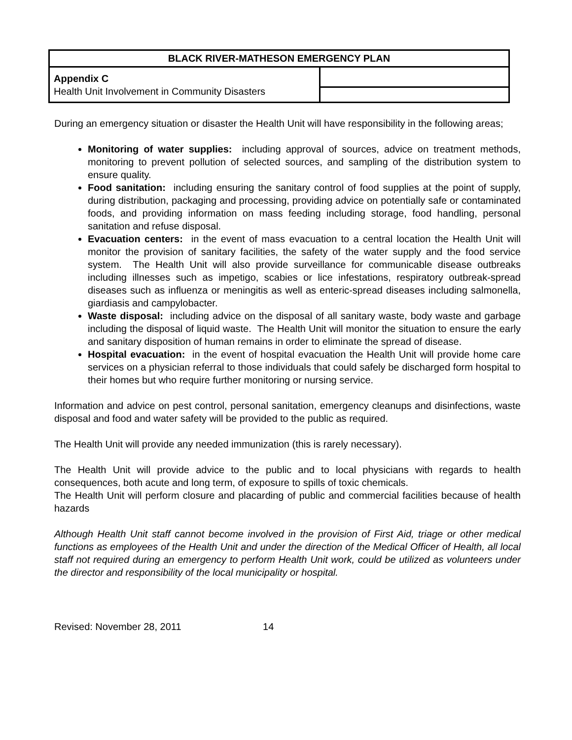| BLACK RIVER-MATHESON EMERGENCY PLAN | |
| --- | --- |
| Appendix C Health Unit Involvement in Community Disasters | |
During an emergency situation or disaster the Health Unit will have responsibility in the following areas;
Monitoring of water supplies: including approval of sources, advice on treatment methods, monitoring to prevent pollution of selected sources, and sampling of the distribution system to ensure quality.
Food sanitation: including ensuring the sanitary control of food supplies at the point of supply, during distribution, packaging and processing, providing advice on potentially safe or contaminated foods, and providing information on mass feeding including storage, food handling, personal sanitation and refuse disposal.
Evacuation centers: in the event of mass evacuation to a central location the Health Unit will monitor the provision of sanitary facilities, the safety of the water supply and the food service system. The Health Unit will also provide surveillance for communicable disease outbreaks including illnesses such as impetigo, scabies or lice infestations, respiratory outbreak-spread diseases such as influenza or meningitis as well as enteric-spread diseases including salmonella, giardiasis and campylobacter.
Waste disposal: including advice on the disposal of all sanitary waste, body waste and garbage including the disposal of liquid waste. The Health Unit will monitor the situation to ensure the early and sanitary disposition of human remains in order to eliminate the spread of disease.
Hospital evacuation: in the event of hospital evacuation the Health Unit will provide home care services on a physician referral to those individuals that could safely be discharged form hospital to their homes but who require further monitoring or nursing service.
Information and advice on pest control, personal sanitation, emergency cleanups and disinfections, waste disposal and food and water safety will be provided to the public as required.
The Health Unit will provide any needed immunization (this is rarely necessary).
The Health Unit will provide advice to the public and to local physicians with regards to health consequences, both acute and long term, of exposure to spills of toxic chemicals.
The Health Unit will perform closure and placarding of public and commercial facilities because of health hazards
Although Health Unit staff cannot become involved in the provision of First Aid, triage or other medical functions as employees of the Health Unit and under the direction of the Medical Officer of Health, all local staff not required during an emergency to perform Health Unit work, could be utilized as volunteers under the director and responsibility of the local municipality or hospital.
Revised: November 28, 2011 14